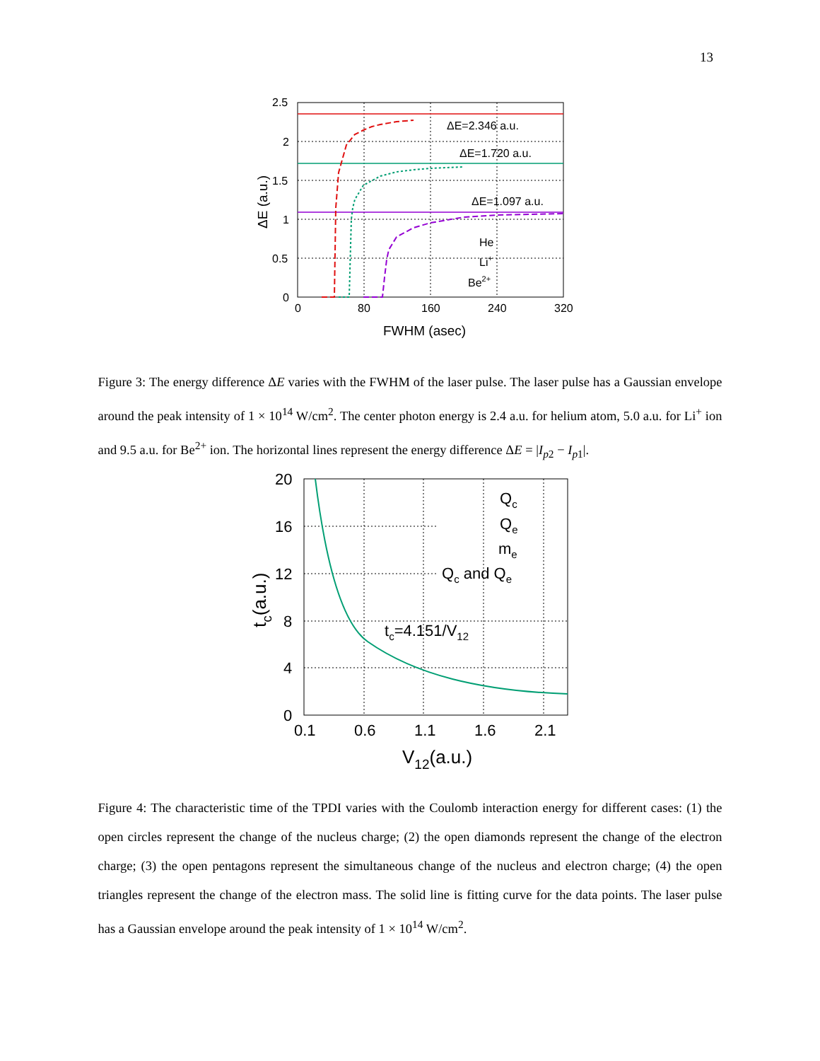13
ΔE=2.346 a.u.
ΔE=1.720 a.u.
ΔE=1.097 a.u.
He
Li+
Be2+
2.5
2
1.5
1
0.5
0
0
80
160
240
320
FWHM (asec)
ΔE (a.u.)
Figure 3: The energy difference ΔE varies with the FWHM of the laser pulse. The laser pulse has a Gaussian envelope around the peak intensity of 1 × 10<sup>14</sup> W/cm<sup>2</sup>. The center photon energy is 2.4 a.u. for helium atom, 5.0 a.u. for Li<sup>+</sup> ion and 9.5 a.u. for Be<sup>2+</sup> ion. The horizontal lines represent the energy difference ΔE = |I<sub>p2</sub> − I<sub>p1</sub>|.
Qc
Qe
me
Qc and Qe
tc=4.151/V12
20
16
12
8
4
0
0.1
0.6
1.1
1.6
2.1
V12(a.u.)
tc(a.u.)
Figure 4: The characteristic time of the TPDI varies with the Coulomb interaction energy for different cases: (1) the open circles represent the change of the nucleus charge; (2) the open diamonds represent the change of the electron charge; (3) the open pentagons represent the simultaneous change of the nucleus and electron charge; (4) the open triangles represent the change of the electron mass. The solid line is fitting curve for the data points. The laser pulse has a Gaussian envelope around the peak intensity of 1 × 10<sup>14</sup> W/cm<sup>2</sup>.